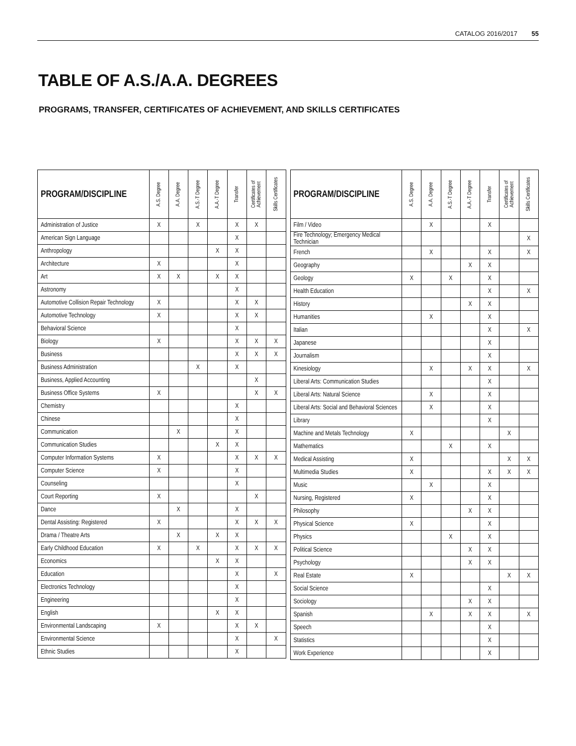CATALOG 2016/2017 55
TABLE OF A.S./A.A. DEGREES
PROGRAMS, TRANSFER, CERTIFICATES OF ACHIEVEMENT, AND SKILLS CERTIFICATES
| PROGRAM/DISCIPLINE | A.S. Degree | A.A. Degree | A.S.-T Degree | A.A.-T Degree | Transfer | Certificates of Achievement | Skills Certificates |
| --- | --- | --- | --- | --- | --- | --- | --- |
| Administration of Justice | X | | X | | X | X | |
| American Sign Language | | | | | X | | |
| Anthropology | | | | X | X | | |
| Architecture | X | | | | X | | |
| Art | X | X | | X | X | | |
| Astronomy | | | | | X | | |
| Automotive Collision Repair Technology | X | | | | X | X | |
| Automotive Technology | X | | | | X | X | |
| Behavioral Science | | | | | X | | |
| Biology | X | | | | X | X | X |
| Business | | | | | X | X | X |
| Business Administration | | | X | | X | | |
| Business, Applied Accounting | | | | | | X | |
| Business Office Systems | X | | | | | X | X |
| Chemistry | | | | | X | | |
| Chinese | | | | | X | | |
| Communication | | X | | | X | | |
| Communication Studies | | | | X | X | | |
| Computer Information Systems | X | | | | X | X | X |
| Computer Science | X | | | | X | | |
| Counseling | | | | | X | | |
| Court Reporting | X | | | | | X | |
| Dance | | X | | | X | | |
| Dental Assisting: Registered | X | | | | X | X | X |
| Drama / Theatre Arts | | X | | X | X | | |
| Early Childhood Education | X | | X | | X | X | X |
| Economics | | | | X | X | | |
| Education | | | | | X | | X |
| Electronics Technology | | | | | X | | |
| Engineering | | | | | X | | |
| English | | | | X | X | | |
| Environmental Landscaping | X | | | | X | X | |
| Environmental Science | | | | | X | | X |
| Ethnic Studies | | | | | X | | |
| PROGRAM/DISCIPLINE | A.S. Degree | A.A. Degree | A.S.-T Degree | A.A.-T Degree | Transfer | Certificates of Achievement | Skills Certificates |
| --- | --- | --- | --- | --- | --- | --- | --- |
| Film / Video | | X | | | X | | |
| Fire Technology; Emergency Medical Technician | | | | | | | X |
| French | | X | | | X | | X |
| Geography | | | | X | X | | |
| Geology | X | | X | | X | | |
| Health Education | | | | | X | | X |
| History | | | | X | X | | |
| Humanities | | X | | | X | | |
| Italian | | | | | X | | X |
| Japanese | | | | | X | | |
| Journalism | | | | | X | | |
| Kinesiology | | X | | X | X | | X |
| Liberal Arts: Communication Studies | | | | | X | | |
| Liberal Arts: Natural Science | | X | | | X | | |
| Liberal Arts: Social and Behavioral Sciences | | X | | | X | | |
| Library | | | | | X | | |
| Machine and Metals Technology | X | | | | | X | |
| Mathematics | | | X | | X | | |
| Medical Assisting | X | | | | | X | X |
| Multimedia Studies | X | | | | X | X | X |
| Music | | X | | | X | | |
| Nursing, Registered | X | | | | X | | |
| Philosophy | | | | X | X | | |
| Physical Science | X | | | | X | | |
| Physics | | | X | | X | | |
| Political Science | | | | X | X | | |
| Psychology | | | | X | X | | |
| Real Estate | X | | | | | X | X |
| Social Science | | | | | X | | |
| Sociology | | | | X | X | | |
| Spanish | | X | | X | X | | X |
| Speech | | | | | X | | |
| Statistics | | | | | X | | |
| Work Experience | | | | | X | | |